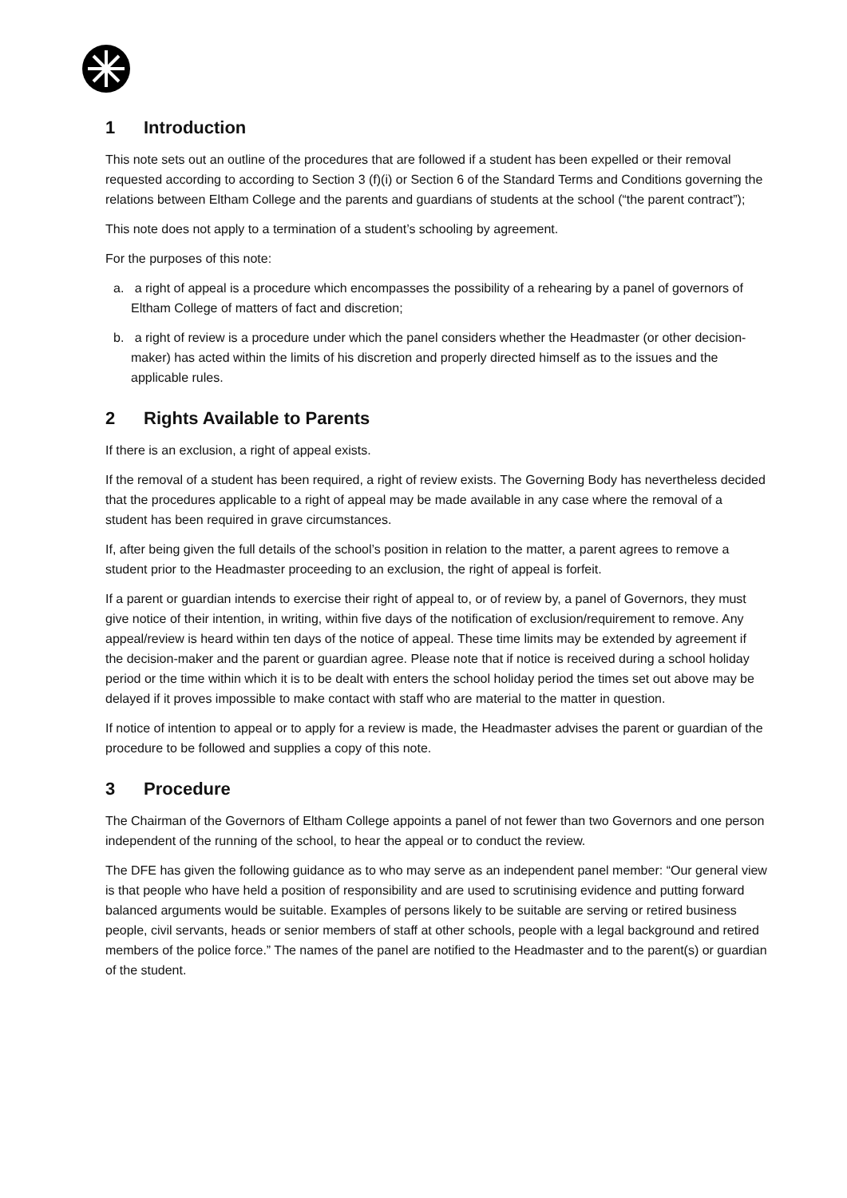1 Introduction
This note sets out an outline of the procedures that are followed if a student has been expelled or their removal requested according to according to Section 3 (f)(i) or Section 6 of the Standard Terms and Conditions governing the relations between Eltham College and the parents and guardians of students at the school (“the parent contract”);
This note does not apply to a termination of a student’s schooling by agreement.
For the purposes of this note:
a. a right of appeal is a procedure which encompasses the possibility of a rehearing by a panel of governors of Eltham College of matters of fact and discretion;
b. a right of review is a procedure under which the panel considers whether the Headmaster (or other decision-maker) has acted within the limits of his discretion and properly directed himself as to the issues and the applicable rules.
2 Rights Available to Parents
If there is an exclusion, a right of appeal exists.
If the removal of a student has been required, a right of review exists. The Governing Body has nevertheless decided that the procedures applicable to a right of appeal may be made available in any case where the removal of a student has been required in grave circumstances.
If, after being given the full details of the school’s position in relation to the matter, a parent agrees to remove a student prior to the Headmaster proceeding to an exclusion, the right of appeal is forfeit.
If a parent or guardian intends to exercise their right of appeal to, or of review by, a panel of Governors, they must give notice of their intention, in writing, within five days of the notification of exclusion/requirement to remove. Any appeal/review is heard within ten days of the notice of appeal. These time limits may be extended by agreement if the decision-maker and the parent or guardian agree. Please note that if notice is received during a school holiday period or the time within which it is to be dealt with enters the school holiday period the times set out above may be delayed if it proves impossible to make contact with staff who are material to the matter in question.
If notice of intention to appeal or to apply for a review is made, the Headmaster advises the parent or guardian of the procedure to be followed and supplies a copy of this note.
3 Procedure
The Chairman of the Governors of Eltham College appoints a panel of not fewer than two Governors and one person independent of the running of the school, to hear the appeal or to conduct the review.
The DFE has given the following guidance as to who may serve as an independent panel member: “Our general view is that people who have held a position of responsibility and are used to scrutinising evidence and putting forward balanced arguments would be suitable. Examples of persons likely to be suitable are serving or retired business people, civil servants, heads or senior members of staff at other schools, people with a legal background and retired members of the police force.” The names of the panel are notified to the Headmaster and to the parent(s) or guardian of the student.